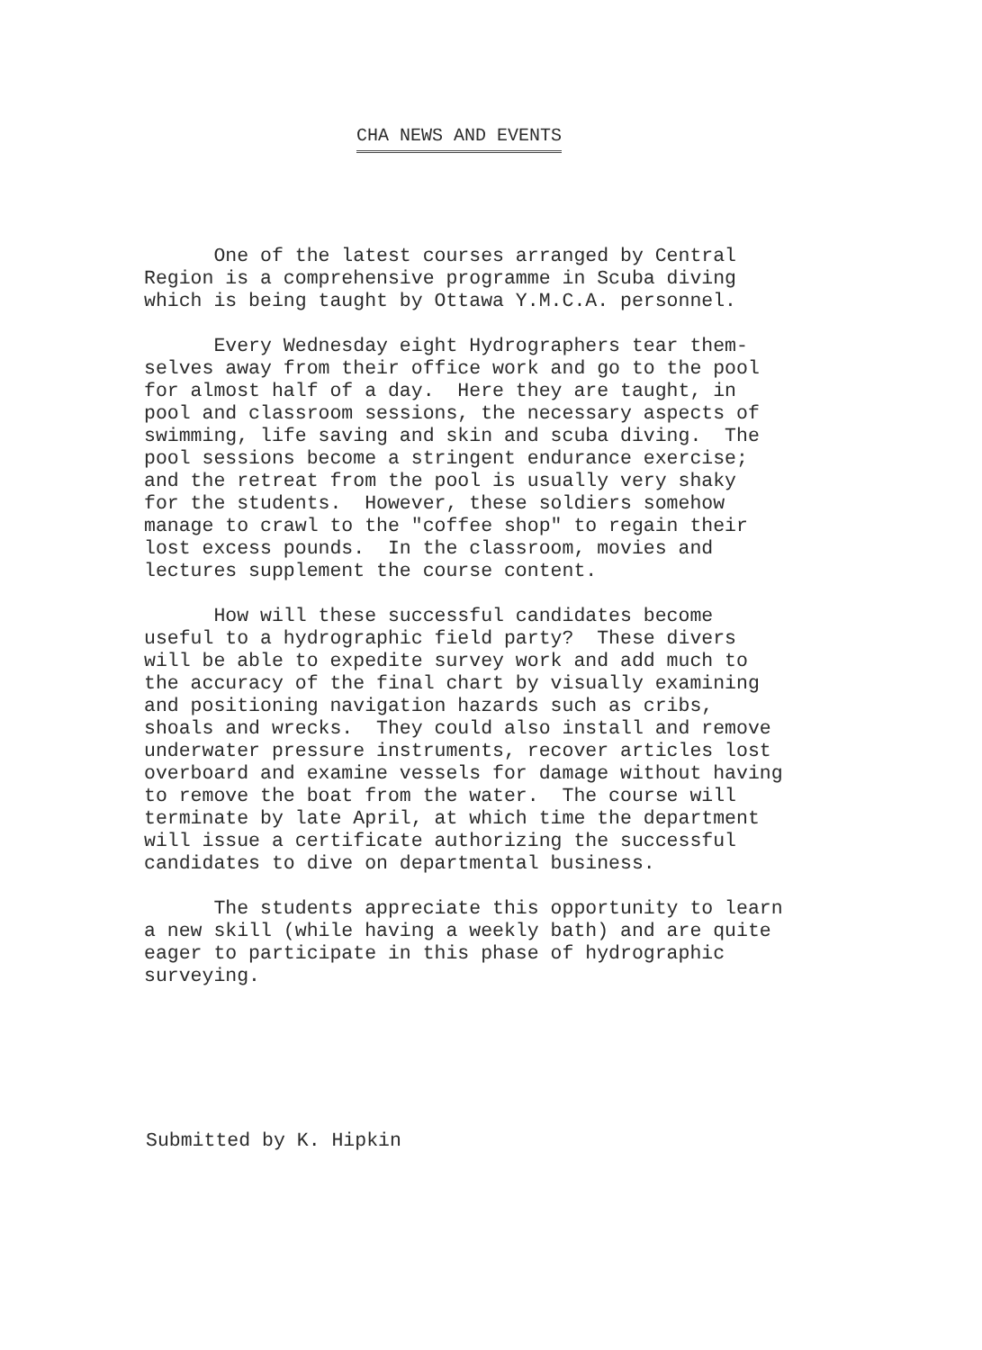CHA NEWS AND EVENTS
One of the latest courses arranged by Central Region is a comprehensive programme in Scuba diving which is being taught by Ottawa Y.M.C.A. personnel.
Every Wednesday eight Hydrographers tear them- selves away from their office work and go to the pool for almost half of a day. Here they are taught, in pool and classroom sessions, the necessary aspects of swimming, life saving and skin and scuba diving. The pool sessions become a stringent endurance exercise; and the retreat from the pool is usually very shaky for the students. However, these soldiers somehow manage to crawl to the "coffee shop" to regain their lost excess pounds. In the classroom, movies and lectures supplement the course content.
How will these successful candidates become useful to a hydrographic field party? These divers will be able to expedite survey work and add much to the accuracy of the final chart by visually examining and positioning navigation hazards such as cribs, shoals and wrecks. They could also install and remove underwater pressure instruments, recover articles lost overboard and examine vessels for damage without having to remove the boat from the water. The course will terminate by late April, at which time the department will issue a certificate authorizing the successful candidates to dive on departmental business.
The students appreciate this opportunity to learn a new skill (while having a weekly bath) and are quite eager to participate in this phase of hydrographic surveying.
Submitted by K. Hipkin